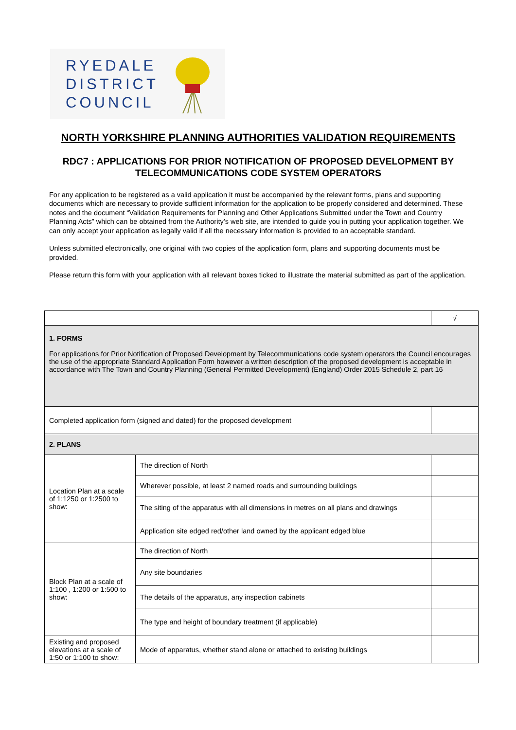RYEDALE
DISTRICT
COUNCIL
NORTH YORKSHIRE PLANNING AUTHORITIES VALIDATION REQUIREMENTS
RDC7 : APPLICATIONS FOR PRIOR NOTIFICATION OF PROPOSED DEVELOPMENT BY TELECOMMUNICATIONS CODE SYSTEM OPERATORS
For any application to be registered as a valid application it must be accompanied by the relevant forms, plans and supporting documents which are necessary to provide sufficient information for the application to be properly considered and determined. These notes and the document “Validation Requirements for Planning and Other Applications Submitted under the Town and Country Planning Acts” which can be obtained from the Authority’s web site, are intended to guide you in putting your application together. We can only accept your application as legally valid if all the necessary information is provided to an acceptable standard.
Unless submitted electronically, one original with two copies of the application form, plans and supporting documents must be provided.
Please return this form with your application with all relevant boxes ticked to illustrate the material submitted as part of the application.
| | | √ |
| 1. FORMS For applications for Prior Notification of Proposed Development by Telecommunications code system operators the Council encourages the use of the appropriate Standard Application Form however a written description of the proposed development is acceptable in accordance with The Town and Country Planning (General Permitted Development) (England) Order 2015 Schedule 2, part 16 | | |
| Completed application form (signed and dated) for the proposed development | | |
| 2. PLANS | | |
| Location Plan at a scale of 1:1250 or 1:2500 to show: | The direction of North | |
| | Wherever possible, at least 2 named roads and surrounding buildings | |
| | The siting of the apparatus with all dimensions in metres on all plans and drawings | |
| | Application site edged red/other land owned by the applicant edged blue | |
| Block Plan at a scale of 1:100 , 1:200 or 1:500 to show: | The direction of North | |
| | Any site boundaries | |
| | The details of the apparatus, any inspection cabinets | |
| | The type and height of boundary treatment (if applicable) | |
| Existing and proposed elevations at a scale of 1:50 or 1:100 to show: | Mode of apparatus, whether stand alone or attached to existing buildings | |